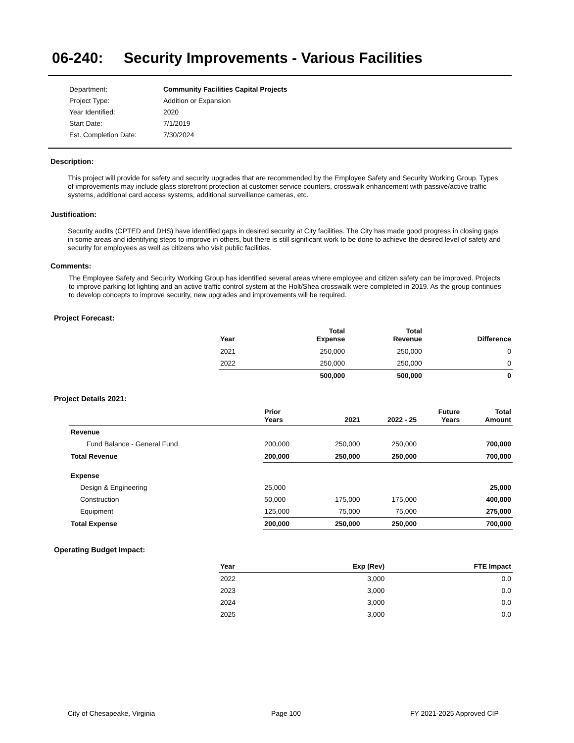06-240: Security Improvements - Various Facilities
| Department: | Community Facilities Capital Projects |
| Project Type: | Addition or Expansion |
| Year Identified: | 2020 |
| Start Date: | 7/1/2019 |
| Est. Completion Date: | 7/30/2024 |
Description:
This project will provide for safety and security upgrades that are recommended by the Employee Safety and Security Working Group. Types of improvements may include glass storefront protection at customer service counters, crosswalk enhancement with passive/active traffic systems, additional card access systems, additional surveillance cameras, etc.
Justification:
Security audits (CPTED and DHS) have identified gaps in desired security at City facilities. The City has made good progress in closing gaps in some areas and identifying steps to improve in others, but there is still significant work to be done to achieve the desired level of safety and security for employees as well as citizens who visit public facilities.
Comments:
The Employee Safety and Security Working Group has identified several areas where employee and citizen safety can be improved. Projects to improve parking lot lighting and an active traffic control system at the Holt/Shea crosswalk were completed in 2019. As the group continues to develop concepts to improve security, new upgrades and improvements will be required.
Project Forecast:
| Year | | Total Expense | Total Revenue | Difference |
| --- | --- | --- | --- | --- |
| 2021 | | 250,000 | 250,000 | 0 |
| 2022 | | 250,000 | 250,000 | 0 |
| | | 500,000 | 500,000 | 0 |
Project Details 2021:
| | Prior Years | 2021 | 2022 - 25 | Future Years | Total Amount |
| --- | --- | --- | --- | --- | --- |
| Revenue | | | | | |
| Fund Balance - General Fund | 200,000 | 250,000 | 250,000 | | 700,000 |
| Total Revenue | 200,000 | 250,000 | 250,000 | | 700,000 |
| Expense | | | | | |
| Design & Engineering | 25,000 | | | | 25,000 |
| Construction | 50,000 | 175,000 | 175,000 | | 400,000 |
| Equipment | 125,000 | 75,000 | 75,000 | | 275,000 |
| Total Expense | 200,000 | 250,000 | 250,000 | | 700,000 |
Operating Budget Impact:
| Year | Exp (Rev) | FTE Impact |
| --- | --- | --- |
| 2022 | 3,000 | 0.0 |
| 2023 | 3,000 | 0.0 |
| 2024 | 3,000 | 0.0 |
| 2025 | 3,000 | 0.0 |
City of Chesapeake, Virginia Page 100 FY 2021-2025 Approved CIP